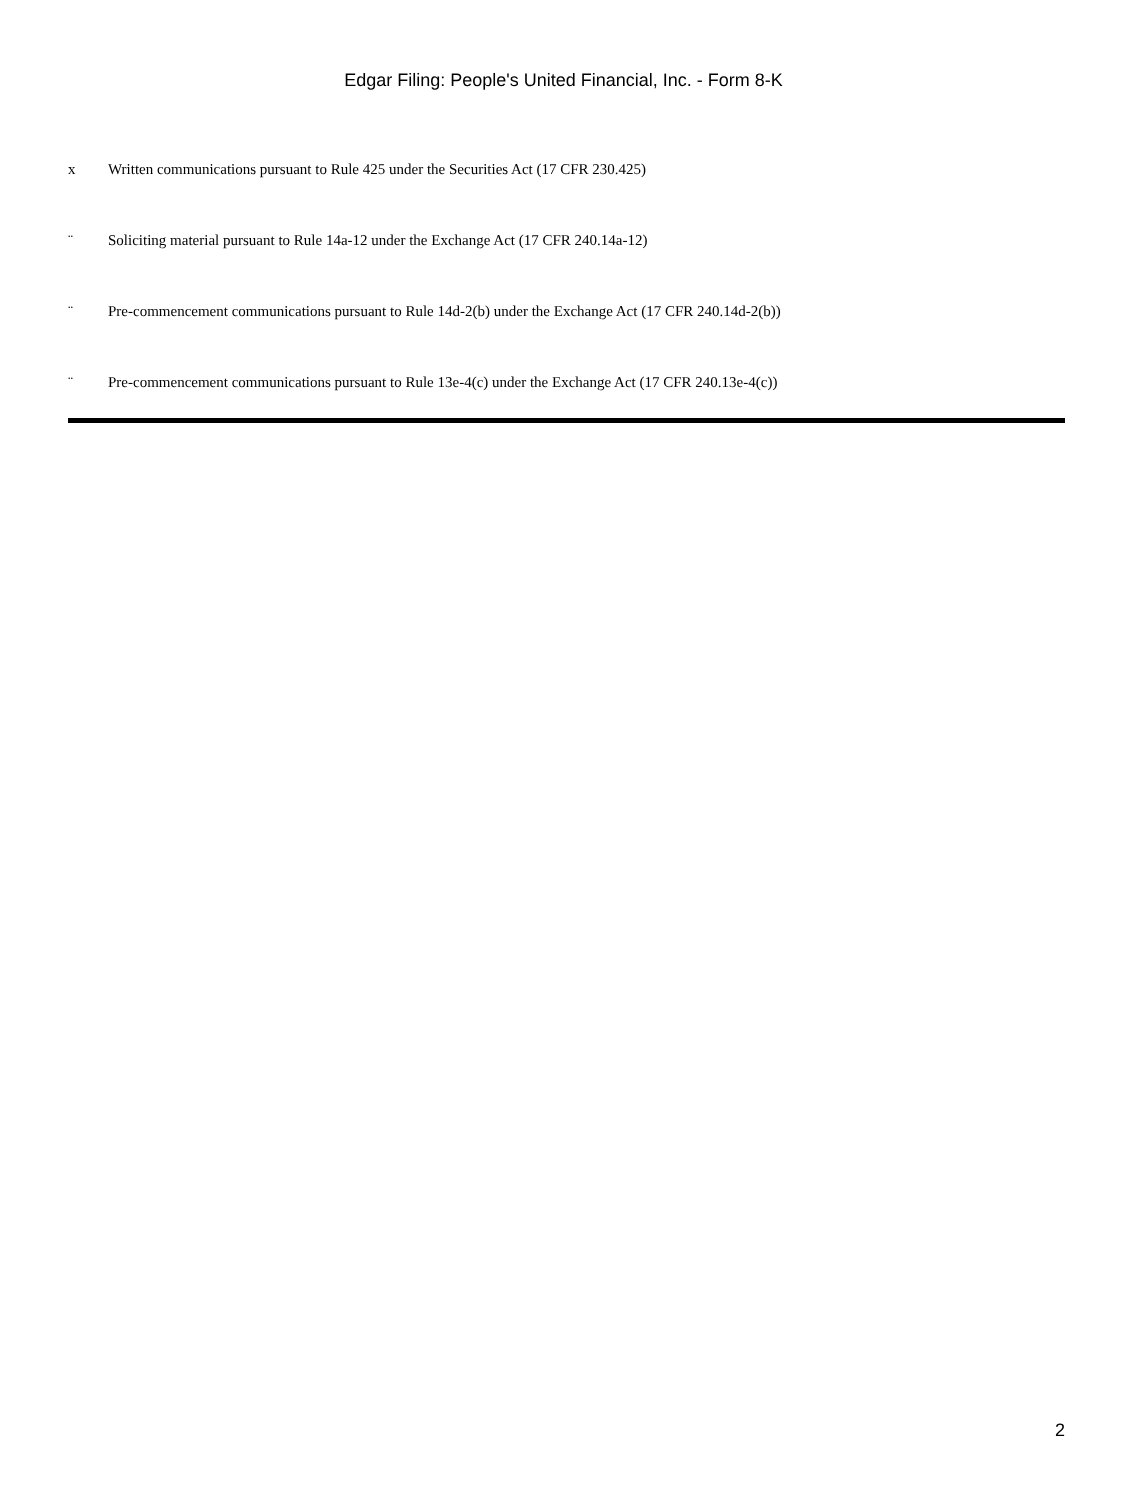Edgar Filing: People's United Financial, Inc. - Form 8-K
x Written communications pursuant to Rule 425 under the Securities Act (17 CFR 230.425)
¨ Soliciting material pursuant to Rule 14a-12 under the Exchange Act (17 CFR 240.14a-12)
¨ Pre-commencement communications pursuant to Rule 14d-2(b) under the Exchange Act (17 CFR 240.14d-2(b))
¨ Pre-commencement communications pursuant to Rule 13e-4(c) under the Exchange Act (17 CFR 240.13e-4(c))
2